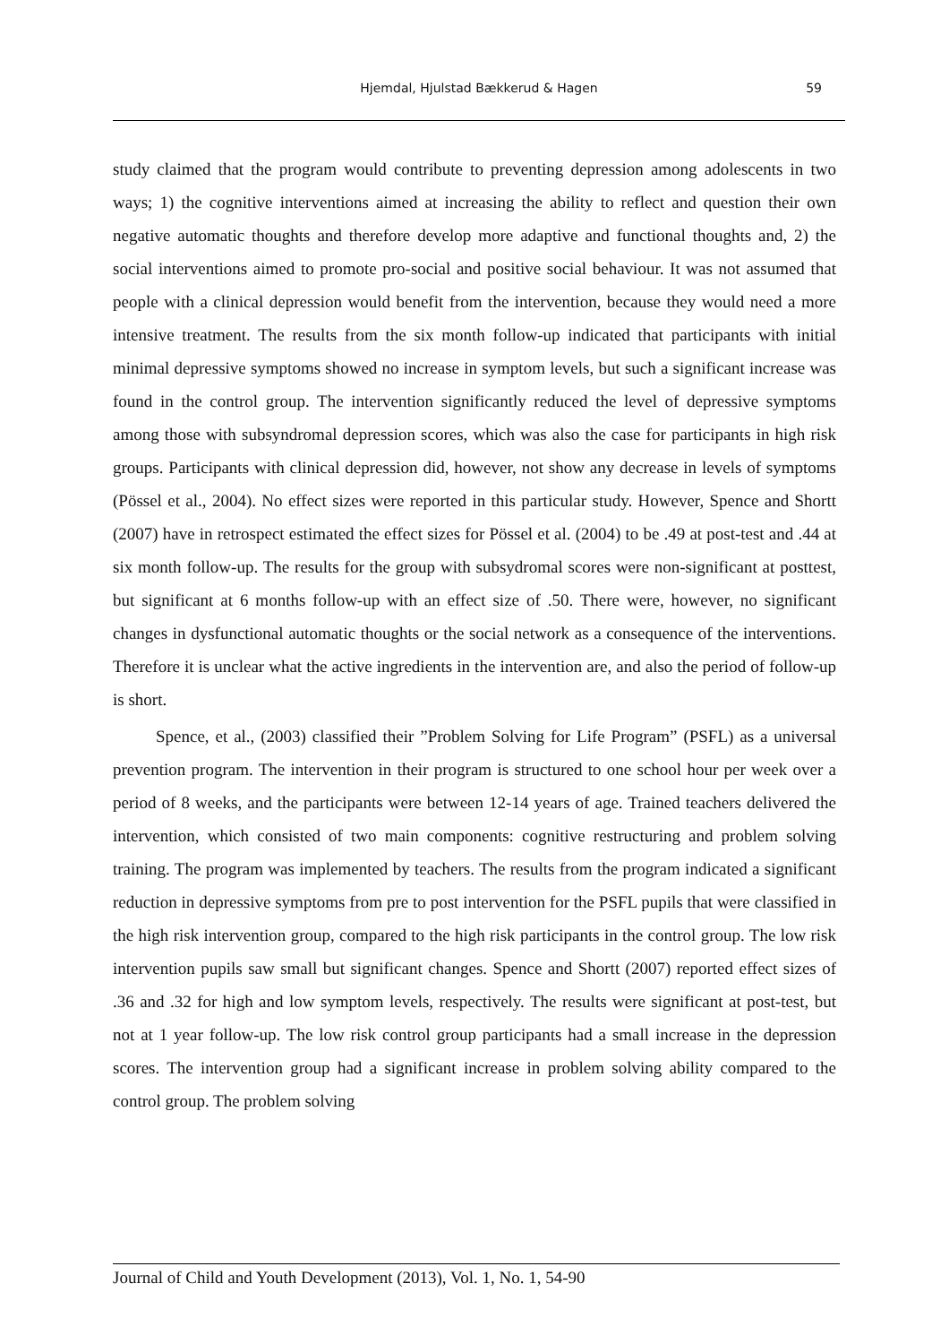Hjemdal, Hjulstad Bækkerud & Hagen 59
study claimed that the program would contribute to preventing depression among adolescents in two ways; 1) the cognitive interventions aimed at increasing the ability to reflect and question their own negative automatic thoughts and therefore develop more adaptive and functional thoughts and, 2) the social interventions aimed to promote pro-social and positive social behaviour. It was not assumed that people with a clinical depression would benefit from the intervention, because they would need a more intensive treatment. The results from the six month follow-up indicated that participants with initial minimal depressive symptoms showed no increase in symptom levels, but such a significant increase was found in the control group. The intervention significantly reduced the level of depressive symptoms among those with subsyndromal depression scores, which was also the case for participants in high risk groups. Participants with clinical depression did, however, not show any decrease in levels of symptoms (Pössel et al., 2004). No effect sizes were reported in this particular study. However, Spence and Shortt (2007) have in retrospect estimated the effect sizes for Pössel et al. (2004) to be .49 at post-test and .44 at six month follow-up. The results for the group with subsydromal scores were non-significant at posttest, but significant at 6 months follow-up with an effect size of .50. There were, however, no significant changes in dysfunctional automatic thoughts or the social network as a consequence of the interventions. Therefore it is unclear what the active ingredients in the intervention are, and also the period of follow-up is short.
Spence, et al., (2003) classified their ”Problem Solving for Life Program” (PSFL) as a universal prevention program. The intervention in their program is structured to one school hour per week over a period of 8 weeks, and the participants were between 12-14 years of age. Trained teachers delivered the intervention, which consisted of two main components: cognitive restructuring and problem solving training. The program was implemented by teachers. The results from the program indicated a significant reduction in depressive symptoms from pre to post intervention for the PSFL pupils that were classified in the high risk intervention group, compared to the high risk participants in the control group. The low risk intervention pupils saw small but significant changes. Spence and Shortt (2007) reported effect sizes of .36 and .32 for high and low symptom levels, respectively. The results were significant at post-test, but not at 1 year follow-up. The low risk control group participants had a small increase in the depression scores. The intervention group had a significant increase in problem solving ability compared to the control group. The problem solving
Journal of Child and Youth Development (2013), Vol. 1, No. 1, 54-90